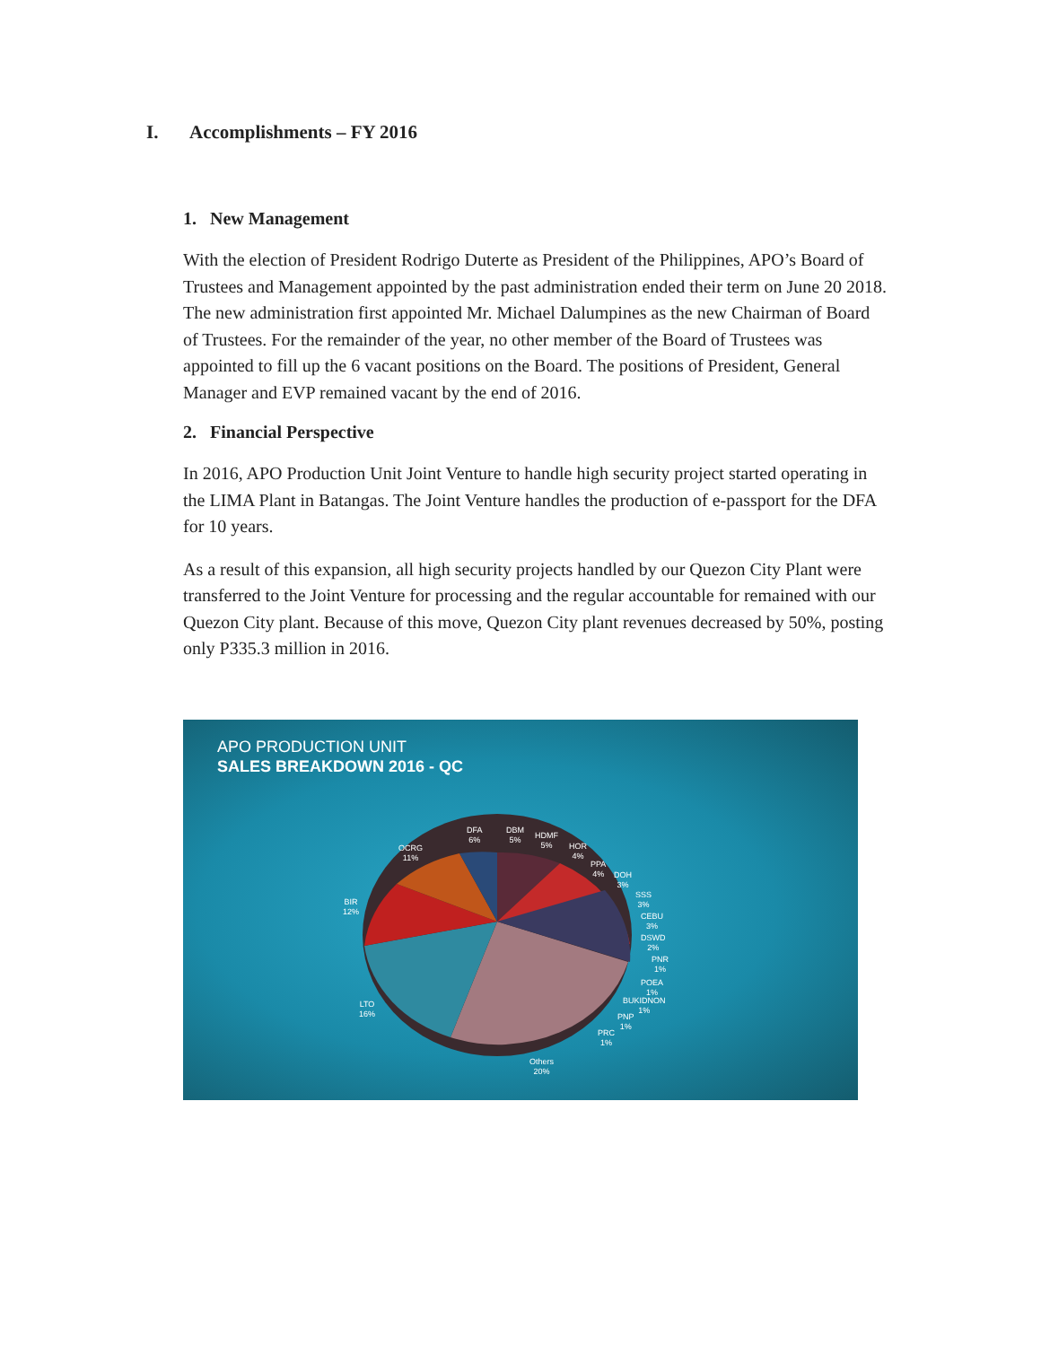I. Accomplishments – FY 2016
1. New Management
With the election of President Rodrigo Duterte as President of the Philippines, APO’s Board of Trustees and Management appointed by the past administration ended their term on June 20 2018. The new administration first appointed Mr. Michael Dalumpines as the new Chairman of Board of Trustees. For the remainder of the year, no other member of the Board of Trustees was appointed to fill up the 6 vacant positions on the Board. The positions of President, General Manager and EVP remained vacant by the end of 2016.
2. Financial Perspective
In 2016, APO Production Unit Joint Venture to handle high security project started operating in the LIMA Plant in Batangas. The Joint Venture handles the production of e-passport for the DFA for 10 years.
As a result of this expansion, all high security projects handled by our Quezon City Plant were transferred to the Joint Venture for processing and the regular accountable for remained with our Quezon City plant. Because of this move, Quezon City plant revenues decreased by 50%, posting only P335.3 million in 2016.
APO PRODUCTION UNIT
SALES BREAKDOWN 2016 - QC
DFA
6%
DBM
5%
HDMF
5%
HOR
4%
PPA
4%
DOH
3%
SSS
3%
CEBU
3%
DSWD
2%
PNR
1%
POEA
1%
BUKIDNON
1%
PNP
1%
PRC
1%
Others
20%
LTO
16%
BIR
12%
OCRG
11%